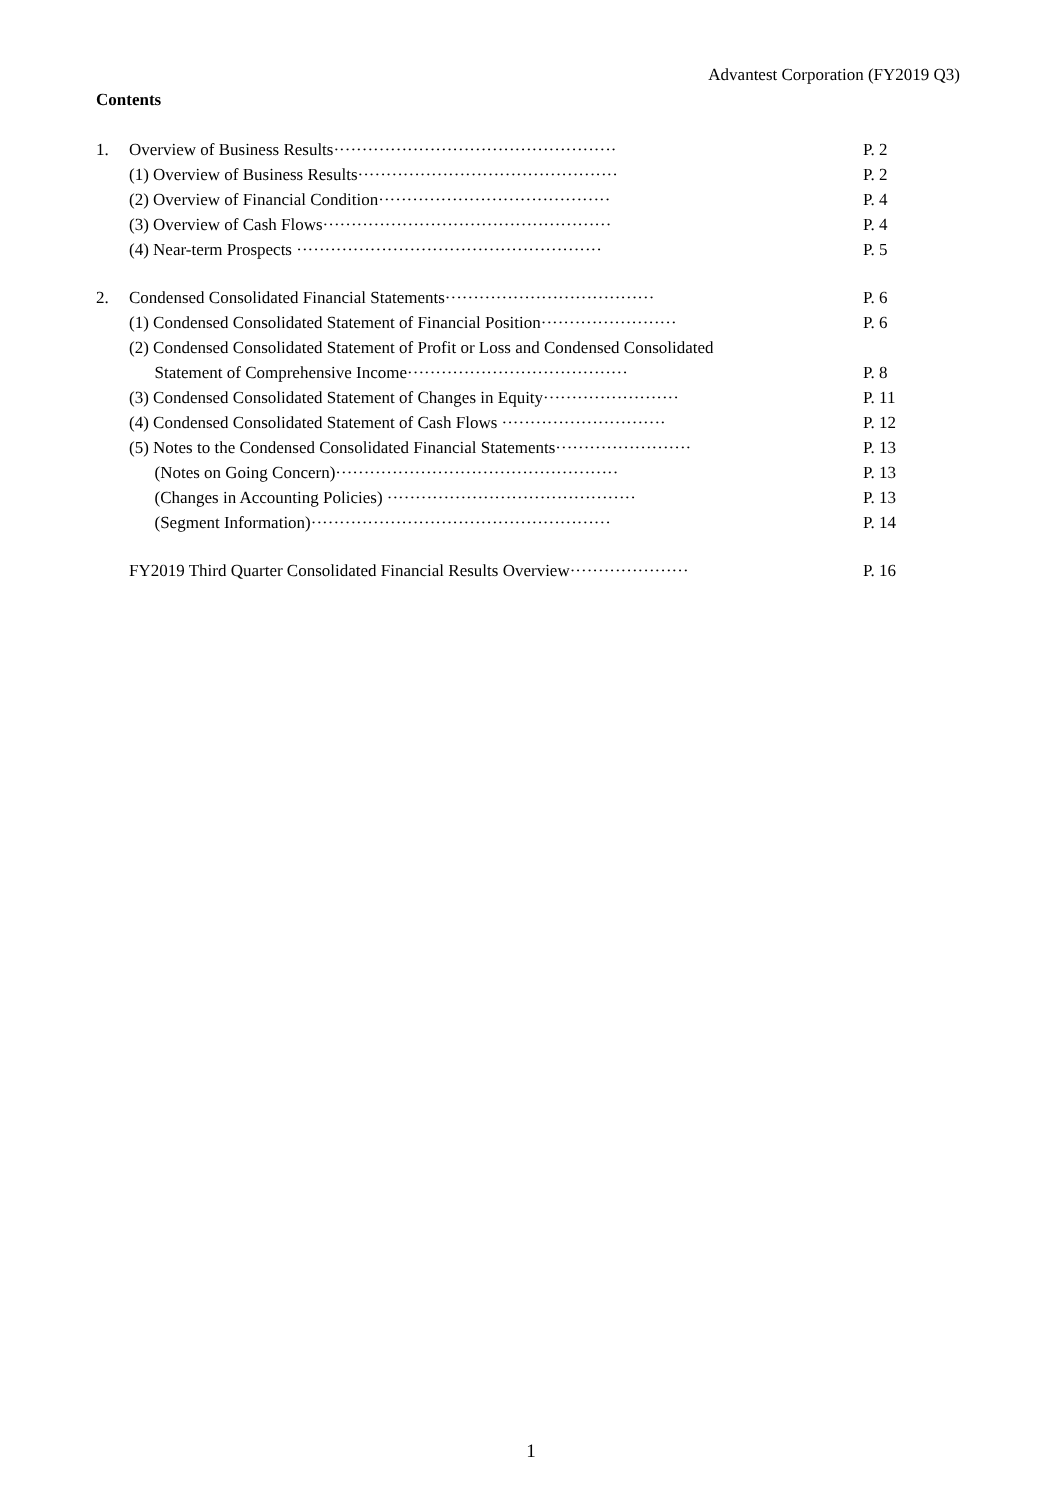Advantest Corporation (FY2019 Q3)
Contents
1. Overview of Business Results·················································· P. 2
(1) Overview of Business Results·············································· P. 2
(2) Overview of Financial Condition········································· P. 4
(3) Overview of Cash Flows··················································· P. 4
(4) Near-term Prospects ······················································ P. 5
2. Condensed Consolidated Financial Statements····································· P. 6
(1) Condensed Consolidated Statement of Financial Position························ P. 6
(2) Condensed Consolidated Statement of Profit or Loss and Condensed Consolidated
Statement of Comprehensive Income······································· P. 8
(3) Condensed Consolidated Statement of Changes in Equity························ P. 11
(4) Condensed Consolidated Statement of Cash Flows ····························· P. 12
(5) Notes to the Condensed Consolidated Financial Statements························ P. 13
(Notes on Going Concern)·················································· P. 13
(Changes in Accounting Policies) ············································ P. 13
(Segment Information)····················································· P. 14
FY2019 Third Quarter Consolidated Financial Results Overview····················· P. 16
1